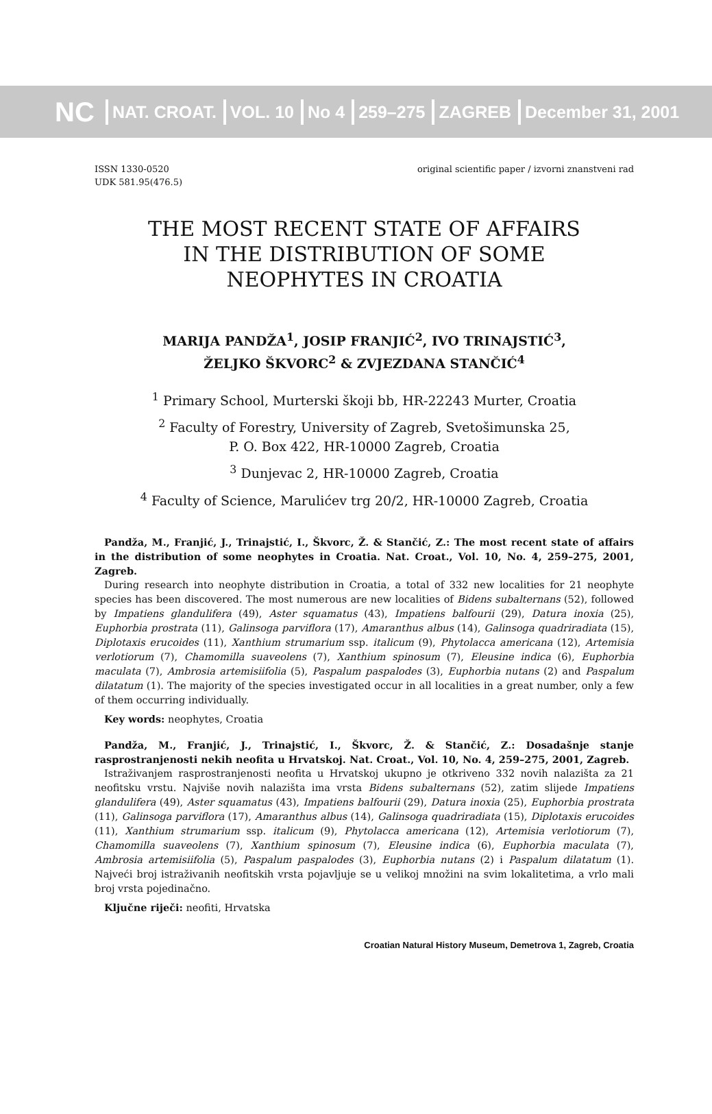NC
NAT. CROAT. VOL. 10 No 4 259–275 ZAGREB December 31, 2001
ISSN 1330-0520
UDK 581.95(476.5)
original scientific paper / izvorni znanstveni rad
THE MOST RECENT STATE OF AFFAIRS
IN THE DISTRIBUTION OF SOME
NEOPHYTES IN CROATIA
MARIJA PANDŽA<sup>1</sup>, JOSIP FRANJIĆ<sup>2</sup>, IVO TRINAJSTIĆ<sup>3</sup>,
ŽELJKO ŠKVORC<sup>2</sup> & ZVJEZDANA STANČIĆ<sup>4</sup>
<sup>1</sup> Primary School, Murterski škoji bb, HR-22243 Murter, Croatia
<sup>2</sup> Faculty of Forestry, University of Zagreb, Svetošimunska 25,
P. O. Box 422, HR-10000 Zagreb, Croatia
<sup>3</sup> Dunjevac 2, HR-10000 Zagreb, Croatia
<sup>4</sup> Faculty of Science, Marulićev trg 20/2, HR-10000 Zagreb, Croatia
Pandža, M., Franjić, J., Trinajstić, I., Škvorc, Ž. & Stančić, Z.: The most recent state of affairs in the distribution of some neophytes in Croatia. Nat. Croat., Vol. 10, No. 4, 259–275, 2001, Zagreb.
During research into neophyte distribution in Croatia, a total of 332 new localities for 21 neophyte species has been discovered. The most numerous are new localities of Bidens subalternans (52), followed by Impatiens glandulifera (49), Aster squamatus (43), Impatiens balfourii (29), Datura inoxia (25), Euphorbia prostrata (11), Galinsoga parviflora (17), Amaranthus albus (14), Galinsoga quadriradiata (15), Diplotaxis erucoides (11), Xanthium strumarium ssp. italicum (9), Phytolacca americana (12), Artemisia verlotiorum (7), Chamomilla suaveolens (7), Xanthium spinosum (7), Eleusine indica (6), Euphorbia maculata (7), Ambrosia artemisiifolia (5), Paspalum paspalodes (3), Euphorbia nutans (2) and Paspalum dilatatum (1). The majority of the species investigated occur in all localities in a great number, only a few of them occurring individually.
Key words: neophytes, Croatia
Pandža, M., Franjić, J., Trinajstić, I., Škvorc, Ž. & Stančić, Z.: Dosadašnje stanje rasprostranjenosti nekih neofita u Hrvatskoj. Nat. Croat., Vol. 10, No. 4, 259–275, 2001, Zagreb.
Istraživanjem rasprostranjenosti neofita u Hrvatskoj ukupno je otkriveno 332 novih nalazišta za 21 neofitsku vrstu. Najviše novih nalazišta ima vrsta Bidens subalternans (52), zatim slijede Impatiens glandulifera (49), Aster squamatus (43), Impatiens balfourii (29), Datura inoxia (25), Euphorbia prostrata (11), Galinsoga parviflora (17), Amaranthus albus (14), Galinsoga quadriradiata (15), Diplotaxis erucoides (11), Xanthium strumarium ssp. italicum (9), Phytolacca americana (12), Artemisia verlotiorum (7), Chamomilla suaveolens (7), Xanthium spinosum (7), Eleusine indica (6), Euphorbia maculata (7), Ambrosia artemisiifolia (5), Paspalum paspalodes (3), Euphorbia nutans (2) i Paspalum dilatatum (1). Najveći broj istraživanih neofitskih vrsta pojavljuje se u velikoj množini na svim lokalitetima, a vrlo mali broj vrsta pojedinačno.
Ključne riječi: neofiti, Hrvatska
Croatian Natural History Museum, Demetrova 1, Zagreb, Croatia